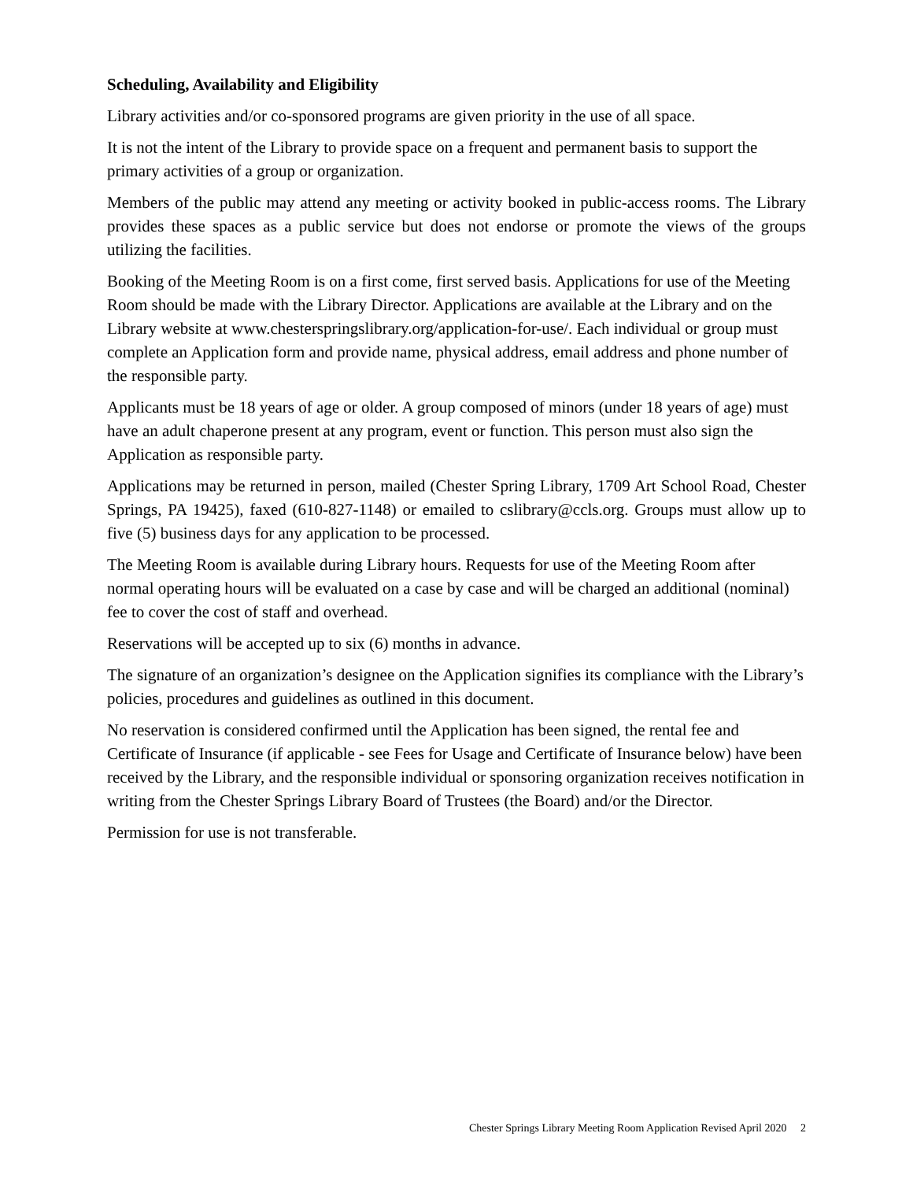Scheduling, Availability and Eligibility
Library activities and/or co-sponsored programs are given priority in the use of all space.
It is not the intent of the Library to provide space on a frequent and permanent basis to support the primary activities of a group or organization.
Members of the public may attend any meeting or activity booked in public-access rooms. The Library provides these spaces as a public service but does not endorse or promote the views of the groups utilizing the facilities.
Booking of the Meeting Room is on a first come, first served basis. Applications for use of the Meeting Room should be made with the Library Director. Applications are available at the Library and on the Library website at www.chesterspringslibrary.org/application-for-use/. Each individual or group must complete an Application form and provide name, physical address, email address and phone number of the responsible party.
Applicants must be 18 years of age or older. A group composed of minors (under 18 years of age) must have an adult chaperone present at any program, event or function. This person must also sign the Application as responsible party.
Applications may be returned in person, mailed (Chester Spring Library, 1709 Art School Road, Chester Springs, PA 19425), faxed (610-827-1148) or emailed to cslibrary@ccls.org. Groups must allow up to five (5) business days for any application to be processed.
The Meeting Room is available during Library hours. Requests for use of the Meeting Room after normal operating hours will be evaluated on a case by case and will be charged an additional (nominal) fee to cover the cost of staff and overhead.
Reservations will be accepted up to six (6) months in advance.
The signature of an organization’s designee on the Application signifies its compliance with the Library’s policies, procedures and guidelines as outlined in this document.
No reservation is considered confirmed until the Application has been signed, the rental fee and Certificate of Insurance (if applicable - see Fees for Usage and Certificate of Insurance below) have been received by the Library, and the responsible individual or sponsoring organization receives notification in writing from the Chester Springs Library Board of Trustees (the Board) and/or the Director.
Permission for use is not transferable.
Chester Springs Library Meeting Room Application Revised April 2020 2